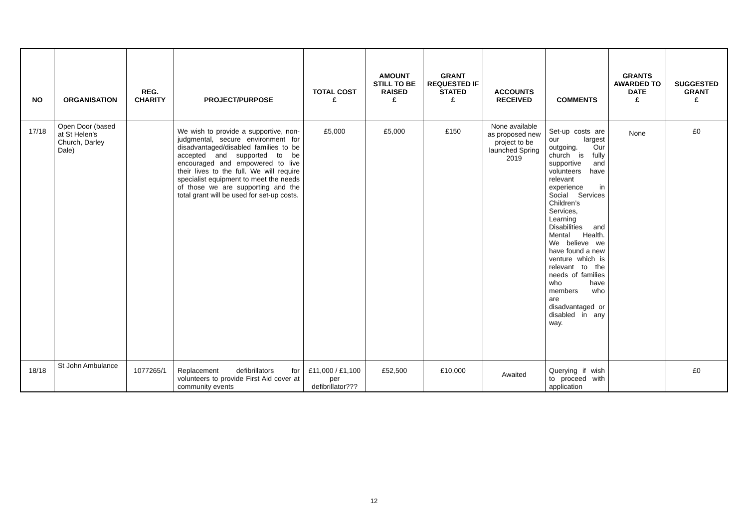| NO | ORGANISATION | REG. CHARITY | PROJECT/PURPOSE | TOTAL COST £ | AMOUNT STILL TO BE RAISED £ | GRANT REQUESTED IF STATED £ | ACCOUNTS RECEIVED | COMMENTS | GRANTS AWARDED TO DATE £ | SUGGESTED GRANT £ |
| --- | --- | --- | --- | --- | --- | --- | --- | --- | --- | --- |
| 17/18 | Open Door (based at St Helen’s Church, Darley Dale) | | We wish to provide a supportive, non-judgmental, secure environment for disadvantaged/disabled families to be accepted and supported to be encouraged and empowered to live their lives to the full. We will require specialist equipment to meet the needs of those we are supporting and the total grant will be used for set-up costs. | £5,000 | £5,000 | £150 | None available as proposed new project to be launched Spring 2019 | Set-up costs are our largest outgoing. Our church is fully supportive and volunteers have relevant experience in Social Services Children’s Services, Learning Disabilities and Mental Health. We believe we have found a new venture which is relevant to the needs of families who have members who are disadvantaged or disabled in any way. | None | £0 |
| 18/18 | St John Ambulance | 1077265/1 | Replacement defibrillators for volunteers to provide First Aid cover at community events | £11,000 / £1,100 per defibrillator??? | £52,500 | £10,000 | Awaited | Querying if wish to proceed with application | | £0 |
12